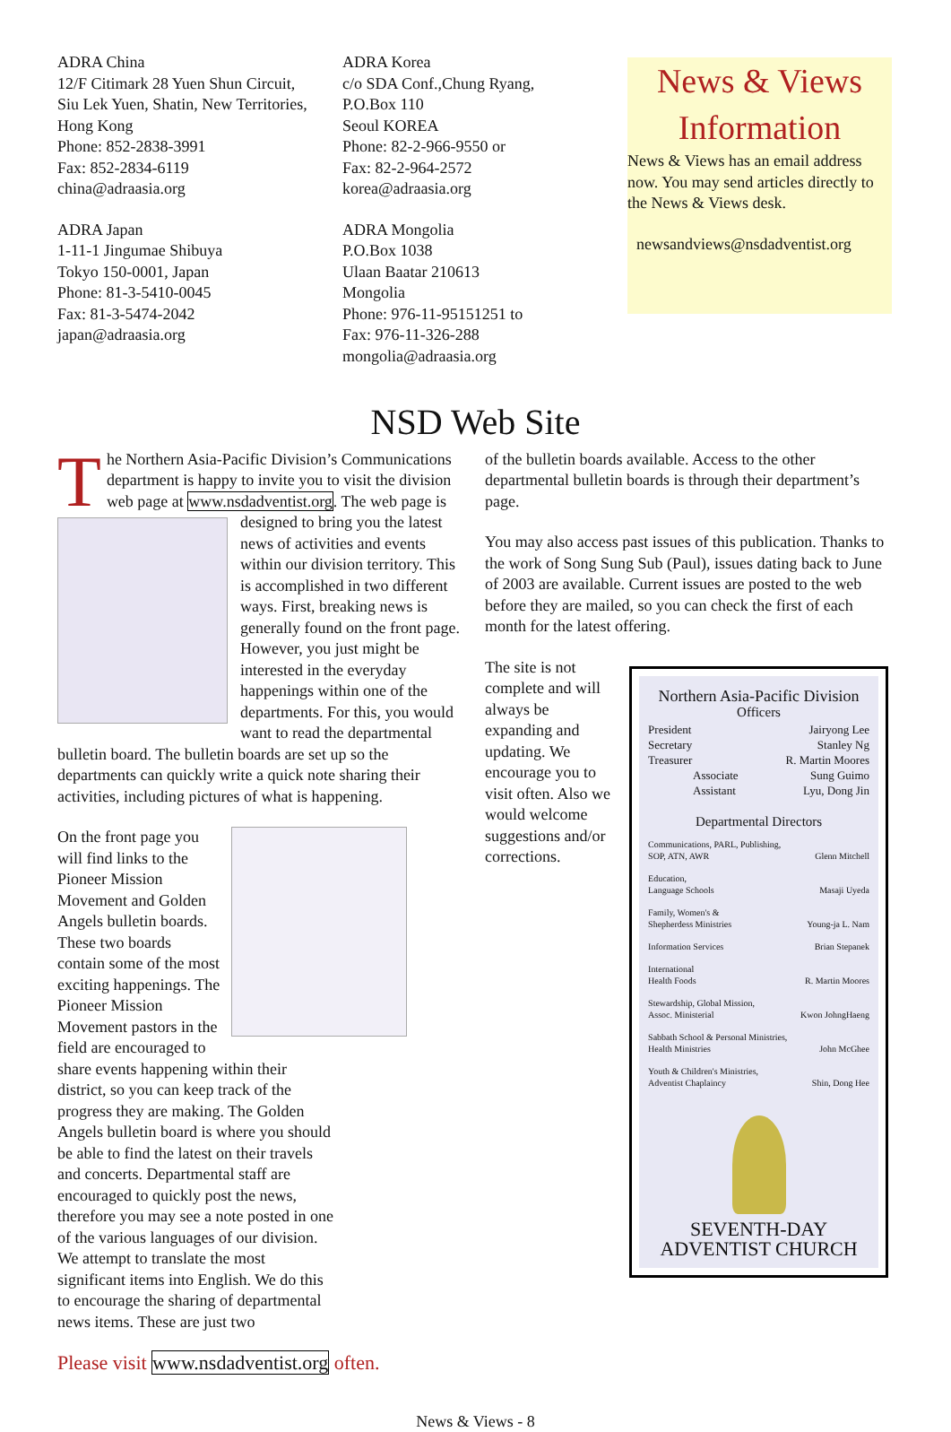ADRA China
12/F Citimark 28 Yuen Shun Circuit,
Siu Lek Yuen, Shatin, New Territories,
Hong Kong
Phone: 852-2838-3991
Fax: 852-2834-6119
china@adraasia.org
ADRA Japan
1-11-1 Jingumae Shibuya
Tokyo 150-0001, Japan
Phone: 81-3-5410-0045
Fax: 81-3-5474-2042
japan@adraasia.org
ADRA Korea
c/o SDA Conf.,Chung Ryang,
P.O.Box 110
Seoul KOREA
Phone: 82-2-966-9550 or
Fax: 82-2-964-2572
korea@adraasia.org
ADRA Mongolia
P.O.Box 1038
Ulaan Baatar 210613
Mongolia
Phone: 976-11-95151251 to
Fax: 976-11-326-288
mongolia@adraasia.org
News & Views
Information
News & Views has an email address now. You may send articles directly to the News & Views desk.
newsandviews@nsdadventist.org
NSD Web Site
The Northern Asia-Pacific Division’s Communications department is happy to invite you to visit the division web page at www.nsdadventist.org. The web page is designed to bring you the latest news of activities and events within our division territory. This is accomplished in two different ways. First, breaking news is generally found on the front page. However, you just might be interested in the everyday happenings within one of the departments. For this, you would want to read the departmental bulletin board. The bulletin boards are set up so the departments can quickly write a quick note sharing their activities, including pictures of what is happening.
On the front page you will find links to the Pioneer Mission Movement and Golden Angels bulletin boards. These two boards contain some of the most exciting happenings. The Pioneer Mission Movement pastors in the field are encouraged to share events happening within their district, so you can keep track of the progress they are making. The Golden Angels bulletin board is where you should be able to find the latest on their travels and concerts. Departmental staff are encouraged to quickly post the news, therefore you may see a note posted in one of the various languages of our division. We attempt to translate the most significant items into English. We do this to encourage the sharing of departmental news items. These are just two
Please visit www.nsdadventist.org often.
of the bulletin boards available. Access to the other departmental bulletin boards is through their department’s page.
You may also access past issues of this publication. Thanks to the work of Song Sung Sub (Paul), issues dating back to June of 2003 are available. Current issues are posted to the web before they are mailed, so you can check the first of each month for the latest offering.
The site is not complete and will always be expanding and updating. We encourage you to visit often. Also we would welcome suggestions and/or corrections.
Northern Asia-Pacific Division
Officers
| President | Jairyong Lee |
| Secretary | Stanley Ng |
| Treasurer | R. Martin Moores |
| Associate | Sung Guimo |
| Assistant | Lyu, Dong Jin |
Departmental Directors
| Communications, PARL, Publishing, SOP, ATN, AWR | Glenn Mitchell |
| Education, Language Schools | Masaji Uyeda |
| Family, Women's & Shepherdess Ministries | Young-ja L. Nam |
| Information Services | Brian Stepanek |
| International Health Foods | R. Martin Moores |
| Stewardship, Global Mission, Assoc. Ministerial | Kwon JohngHaeng |
| Sabbath School & Personal Ministries, Health Ministries | John McGhee |
| Youth & Children's Ministries, Adventist Chaplaincy | Shin, Dong Hee |
SEVENTH-DAY
ADVENTIST CHURCH
News & Views - 8